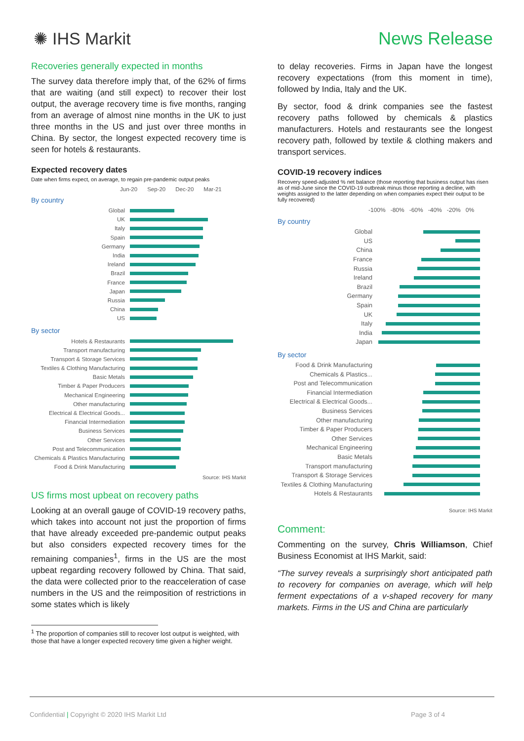✺ IHS Markit News Release
Recoveries generally expected in months
The survey data therefore imply that, of the 62% of firms that are waiting (and still expect) to recover their lost output, the average recovery time is five months, ranging from an average of almost nine months in the UK to just three months in the US and just over three months in China. By sector, the longest expected recovery time is seen for hotels & restaurants.
Expected recovery dates
Date when firms expect, on average, to regain pre-pandemic output peaks
Jun-20 Sep-20 Dec-20 Mar-21
By country
Global
UK
Italy
Spain
Germany
India
Ireland
Brazil
France
Japan
Russia
China
US
By sector
Hotels & Restaurants
Transport manufacturing
Transport & Storage Services
Textiles & Clothing Manufacturing
Basic Metals
Timber & Paper Producers
Mechanical Engineering
Other manufacturing
Electrical & Electrical Goods...
Financial Intermediation
Business Services
Other Services
Post and Telecommunication
Chemicals & Plastics Manufacturing
Food & Drink Manufacturing
Source: IHS Markit
US firms most upbeat on recovery paths
Looking at an overall gauge of COVID-19 recovery paths, which takes into account not just the proportion of firms that have already exceeded pre-pandemic output peaks but also considers expected recovery times for the remaining companies<sup>1</sup>, firms in the US are the most upbeat regarding recovery followed by China. That said, the data were collected prior to the reacceleration of case numbers in the US and the reimposition of restrictions in some states which is likely
<sup>1</sup> The proportion of companies still to recover lost output is weighted, with those that have a longer expected recovery time given a higher weight.
to delay recoveries. Firms in Japan have the longest recovery expectations (from this moment in time), followed by India, Italy and the UK.
By sector, food & drink companies see the fastest recovery paths followed by chemicals & plastics manufacturers. Hotels and restaurants see the longest recovery path, followed by textile & clothing makers and transport services.
COVID-19 recovery indices
Recovery speed-adjusted % net balance (those reporting that business output has risen as of mid-June since the COVID-19 outbreak minus those reporting a decline, with weights assigned to the latter depending on when companies expect their output to be fully recovered)
-100% -80% -60% -40% -20% 0%
By country
Global
US
China
France
Russia
Ireland
Brazil
Germany
Spain
UK
Italy
India
Japan
By sector
Food & Drink Manufacturing
Chemicals & Plastics...
Post and Telecommunication
Financial Intermediation
Electrical & Electrical Goods...
Business Services
Other manufacturing
Timber & Paper Producers
Other Services
Mechanical Engineering
Basic Metals
Transport manufacturing
Transport & Storage Services
Textiles & Clothing Manufacturing
Hotels & Restaurants
Source: IHS Markit
Comment:
Commenting on the survey, Chris Williamson, Chief Business Economist at IHS Markit, said:
“The survey reveals a surprisingly short anticipated path to recovery for companies on average, which will help ferment expectations of a v-shaped recovery for many markets. Firms in the US and China are particularly
Confidential | Copyright © 2020 IHS Markit Ltd Page 3 of 4